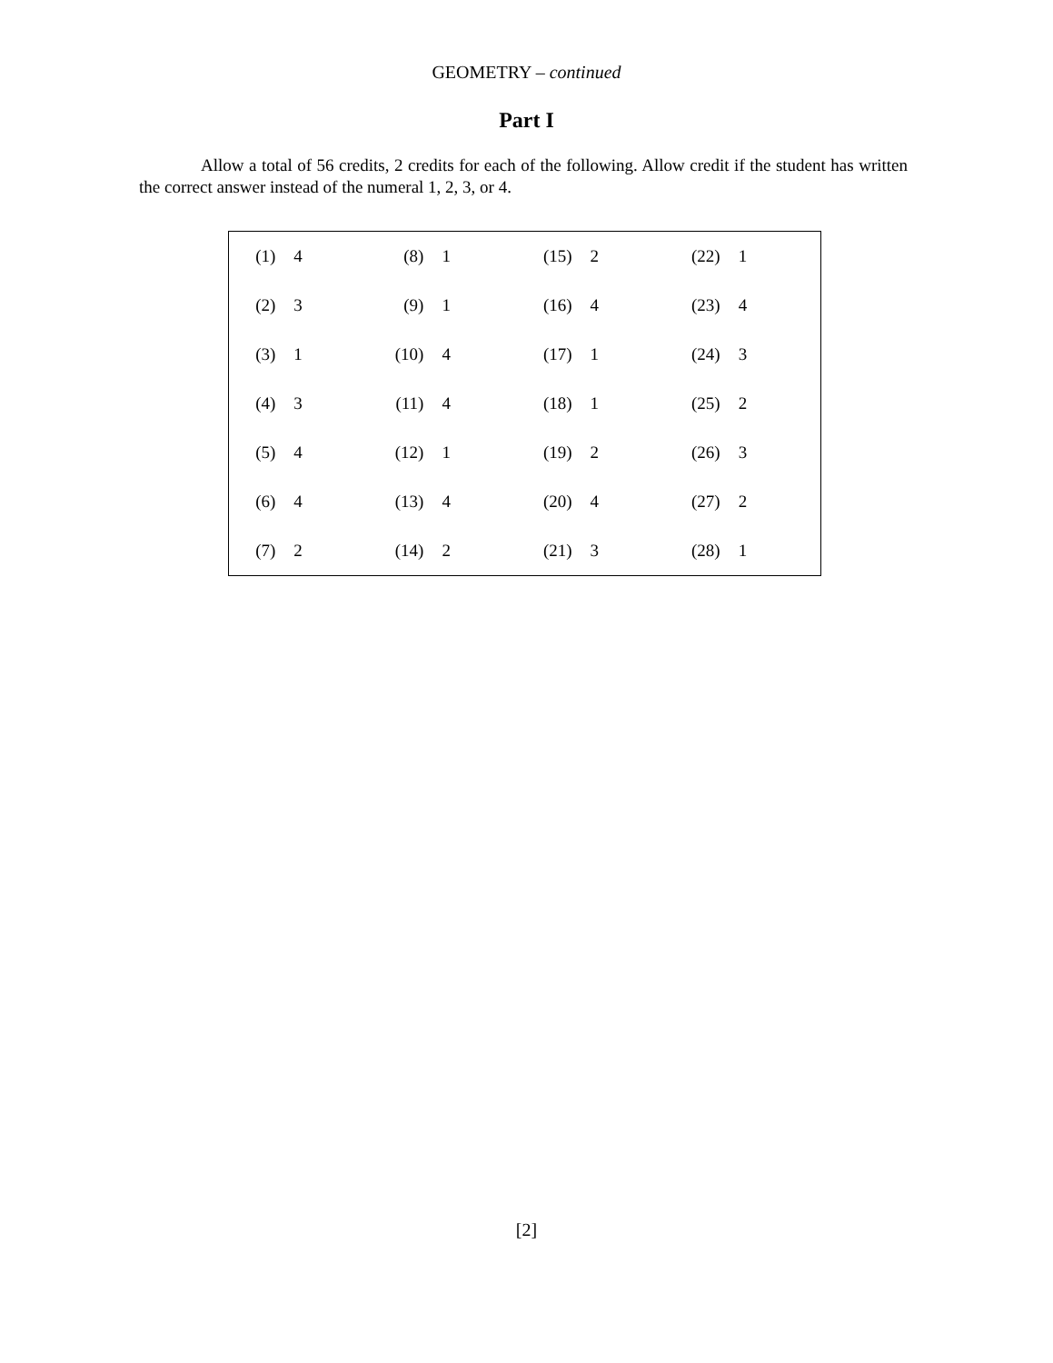GEOMETRY – continued
Part I
Allow a total of 56 credits, 2 credits for each of the following. Allow credit if the student has written the correct answer instead of the numeral 1, 2, 3, or 4.
| (1) | 4 | (8) | 1 | (15) | 2 | (22) | 1 |
| (2) | 3 | (9) | 1 | (16) | 4 | (23) | 4 |
| (3) | 1 | (10) | 4 | (17) | 1 | (24) | 3 |
| (4) | 3 | (11) | 4 | (18) | 1 | (25) | 2 |
| (5) | 4 | (12) | 1 | (19) | 2 | (26) | 3 |
| (6) | 4 | (13) | 4 | (20) | 4 | (27) | 2 |
| (7) | 2 | (14) | 2 | (21) | 3 | (28) | 1 |
[2]